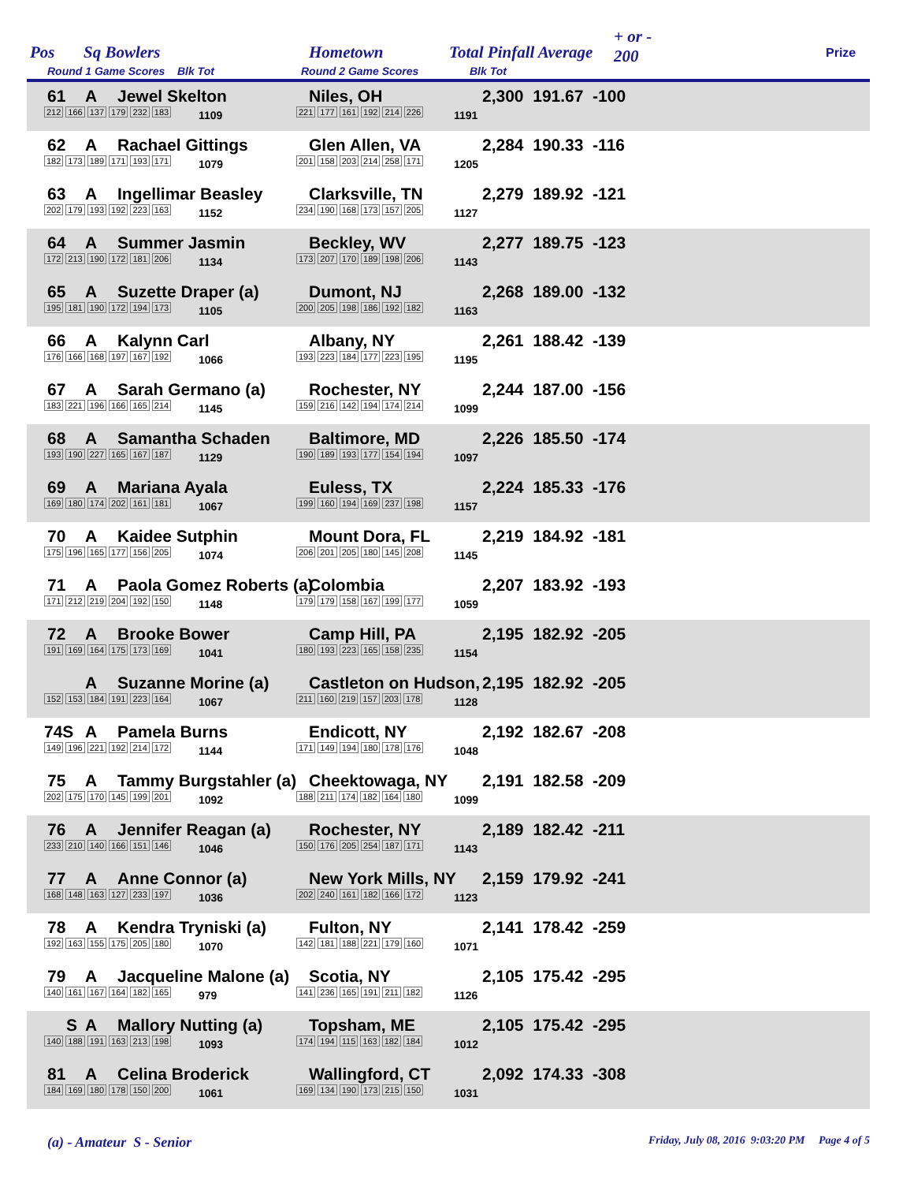Pos Sq Bowlers Hometown Total Pinfall Average
+ or -
200 Prize
Round 1 Game Scores Blk Tot Round 2 Game Scores Blk Tot
61 A Jewel Skelton Niles, OH 2,300 191.67 -100
212 166 137 179 232 183 1109 221 177 161 192 214 226 1191
62 A Rachael Gittings Glen Allen, VA 2,284 190.33 -116
182 173 189 171 193 171 1079 201 158 203 214 258 171 1205
63 A Ingellimar Beasley Clarksville, TN 2,279 189.92 -121
202 179 193 192 223 163 1152 234 190 168 173 157 205 1127
64 A Summer Jasmin Beckley, WV 2,277 189.75 -123
172 213 190 172 181 206 1134 173 207 170 189 198 206 1143
65 A Suzette Draper (a) Dumont, NJ 2,268 189.00 -132
195 181 190 172 194 173 1105 200 205 198 186 192 182 1163
66 A Kalynn Carl Albany, NY 2,261 188.42 -139
176 166 168 197 167 192 1066 193 223 184 177 223 195 1195
67 A Sarah Germano (a) Rochester, NY 2,244 187.00 -156
183 221 196 166 165 214 1145 159 216 142 194 174 214 1099
68 A Samantha Schaden Baltimore, MD 2,226 185.50 -174
193 190 227 165 167 187 1129 190 189 193 177 154 194 1097
69 A Mariana Ayala Euless, TX 2,224 185.33 -176
169 180 174 202 161 181 1067 199 160 194 169 237 198 1157
70 A Kaidee Sutphin Mount Dora, FL 2,219 184.92 -181
175 196 165 177 156 205 1074 206 201 205 180 145 208 1145
71 A Paola Gomez Roberts (a) Colombia 2,207 183.92 -193
171 212 219 204 192 150 1148 179 179 158 167 199 177 1059
72 A Brooke Bower Camp Hill, PA 2,195 182.92 -205
191 169 164 175 173 169 1041 180 193 223 165 158 235 1154
A Suzanne Morine (a) Castleton on Hudson, 2,195 182.92 -205
152 153 184 191 223 164 1067 211 160 219 157 203 178 1128
74S A Pamela Burns Endicott, NY 2,192 182.67 -208
149 196 221 192 214 172 1144 171 149 194 180 178 176 1048
75 A Tammy Burgstahler (a) Cheektowaga, NY 2,191 182.58 -209
202 175 170 145 199 201 1092 188 211 174 182 164 180 1099
76 A Jennifer Reagan (a) Rochester, NY 2,189 182.42 -211
233 210 140 166 151 146 1046 150 176 205 254 187 171 1143
77 A Anne Connor (a) New York Mills, NY 2,159 179.92 -241
168 148 163 127 233 197 1036 202 240 161 182 166 172 1123
78 A Kendra Tryniski (a) Fulton, NY 2,141 178.42 -259
192 163 155 175 205 180 1070 142 181 188 221 179 160 1071
79 A Jacqueline Malone (a) Scotia, NY 2,105 175.42 -295
140 161 167 164 182 165 979 141 236 165 191 211 182 1126
S A Mallory Nutting (a) Topsham, ME 2,105 175.42 -295
140 188 191 163 213 198 1093 174 194 115 163 182 184 1012
81 A Celina Broderick Wallingford, CT 2,092 174.33 -308
184 169 180 178 150 200 1061 169 134 190 173 215 150 1031
(a) - Amateur S - Senior Friday, July 08, 2016 9:03:20 PM Page 4 of 5